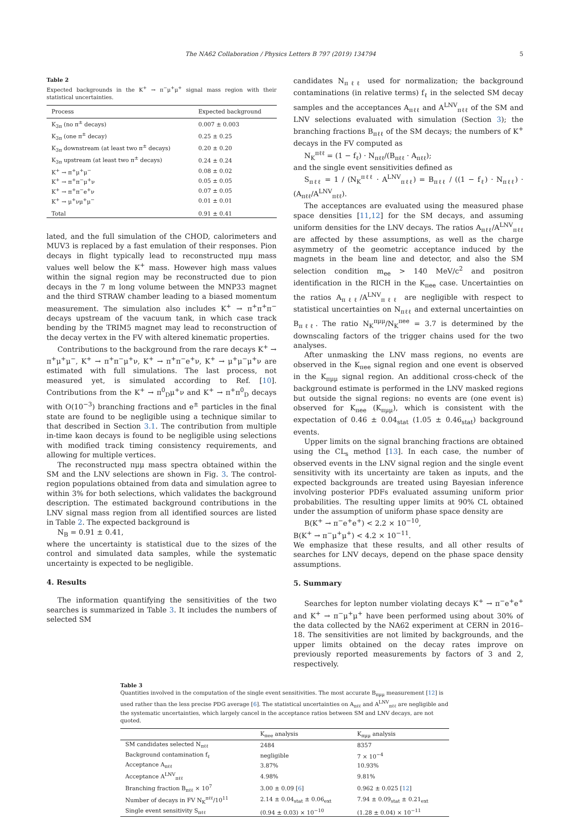The NA62 Collaboration / Physics Letters B 797 (2019) 134794 5
Table 2
Expected backgrounds in the K<sup>+</sup> → π<sup>−</sup>μ<sup>+</sup>μ<sup>+</sup> signal mass region with their statistical uncertainties.
| Process | Expected background |
| --- | --- |
| K<sub>3π</sub> (no π<sup>±</sup> decays) | 0.007 ± 0.003 |
| K<sub>3π</sub> (one π<sup>±</sup> decay) | 0.25 ± 0.25 |
| K<sub>3π</sub> downstream (at least two π<sup>±</sup> decays) | 0.20 ± 0.20 |
| K<sub>3π</sub> upstream (at least two π<sup>±</sup> decays) | 0.24 ± 0.24 |
| K<sup>+</sup> → π<sup>+</sup>μ<sup>+</sup>μ<sup>−</sup> | 0.08 ± 0.02 |
| K<sup>+</sup> → π<sup>+</sup>π<sup>−</sup>μ<sup>+</sup>ν | 0.05 ± 0.05 |
| K<sup>+</sup> → π<sup>+</sup>π<sup>−</sup>e<sup>+</sup>ν | 0.07 ± 0.05 |
| K<sup>+</sup> → μ<sup>+</sup>νμ<sup>+</sup>μ<sup>−</sup> | 0.01 ± 0.01 |
| Total | 0.91 ± 0.41 |
lated, and the full simulation of the CHOD, calorimeters and MUV3 is replaced by a fast emulation of their responses. Pion decays in flight typically lead to reconstructed πμμ mass values well below the K<sup>+</sup> mass. However high mass values within the signal region may be reconstructed due to pion decays in the 7 m long volume between the MNP33 magnet and the third STRAW chamber leading to a biased momentum measurement. The simulation also includes K<sup>+</sup> → π<sup>+</sup>π<sup>+</sup>π<sup>−</sup> decays upstream of the vacuum tank, in which case track bending by the TRIM5 magnet may lead to reconstruction of the decay vertex in the FV with altered kinematic properties.
Contributions to the background from the rare decays K<sup>+</sup> → π<sup>+</sup>μ<sup>+</sup>μ<sup>−</sup>, K<sup>+</sup> → π<sup>+</sup>π<sup>−</sup>μ<sup>+</sup>ν, K<sup>+</sup> → π<sup>+</sup>π<sup>−</sup>e<sup>+</sup>ν, K<sup>+</sup> → μ<sup>+</sup>μ<sup>−</sup>μ<sup>+</sup>ν are estimated with full simulations. The last process, not measured yet, is simulated according to Ref. [10]. Contributions from the K<sup>+</sup> → π<sup>0</sup><sub>D</sub>μ<sup>+</sup>ν and K<sup>+</sup> → π<sup>+</sup>π<sup>0</sup><sub>D</sub> decays with O(10<sup>−3</sup>) branching fractions and e<sup>±</sup> particles in the final state are found to be negligible using a technique similar to that described in Section 3.1. The contribution from multiple in-time kaon decays is found to be negligible using selections with modified track timing consistency requirements, and allowing for multiple vertices.
The reconstructed πμμ mass spectra obtained within the SM and the LNV selections are shown in Fig. 3. The control-region populations obtained from data and simulation agree to within 3% for both selections, which validates the background description. The estimated background contributions in the LNV signal mass region from all identified sources are listed in Table 2. The expected background is
N<sub>B</sub> = 0.91 ± 0.41,
where the uncertainty is statistical due to the sizes of the control and simulated data samples, while the systematic uncertainty is expected to be negligible.
4. Results
The information quantifying the sensitivities of the two searches is summarized in Table 3. It includes the numbers of selected SM
candidates N<sub>πℓℓ</sub> used for normalization; the background contaminations (in relative terms) f<sub>ℓ</sub> in the selected SM decay samples and the acceptances A<sub>πℓℓ</sub> and A<sup>LNV</sup><sub>πℓℓ</sub> of the SM and LNV selections evaluated with simulation (Section 3); the branching fractions B<sub>πℓℓ</sub> of the SM decays; the numbers of K<sup>+</sup> decays in the FV computed as
N<sub>K</sub><sup>πℓℓ</sup> = (1 − f<sub>ℓ</sub>) · N<sub>πℓℓ</sub>/(B<sub>πℓℓ</sub> · A<sub>πℓℓ</sub>);
and the single event sensitivities defined as
S<sub>πℓℓ</sub> = 1 / (N<sub>K</sub><sup>πℓℓ</sup> · A<sup>LNV</sup><sub>πℓℓ</sub>) = B<sub>πℓℓ</sub> / ((1 − f<sub>ℓ</sub>) · N<sub>πℓℓ</sub>) · (A<sub>πℓℓ</sub>/A<sup>LNV</sup><sub>πℓℓ</sub>).
The acceptances are evaluated using the measured phase space densities [11,12] for the SM decays, and assuming uniform densities for the LNV decays. The ratios A<sub>πℓℓ</sub>/A<sup>LNV</sup><sub>πℓℓ</sub> are affected by these assumptions, as well as the charge asymmetry of the geometric acceptance induced by the magnets in the beam line and detector, and also the SM selection condition m<sub>ee</sub> > 140 MeV/c<sup>2</sup> and positron identification in the RICH in the K<sub>πee</sub> case. Uncertainties on the ratios A<sub>πℓℓ</sub>/A<sup>LNV</sup><sub>πℓℓ</sub> are negligible with respect to statistical uncertainties on N<sub>πℓℓ</sub> and external uncertainties on B<sub>πℓℓ</sub>. The ratio N<sub>K</sub><sup>πμμ</sup>/N<sub>K</sub><sup>πee</sup> = 3.7 is determined by the downscaling factors of the trigger chains used for the two analyses.
After unmasking the LNV mass regions, no events are observed in the K<sub>πee</sub> signal region and one event is observed in the K<sub>πμμ</sub> signal region. An additional cross-check of the background estimate is performed in the LNV masked regions but outside the signal regions: no events are (one event is) observed for K<sub>πee</sub> (K<sub>πμμ</sub>), which is consistent with the expectation of 0.46 ± 0.04<sub>stat</sub> (1.05 ± 0.46<sub>stat</sub>) background events.
Upper limits on the signal branching fractions are obtained using the CL<sub>s</sub> method [13]. In each case, the number of observed events in the LNV signal region and the single event sensitivity with its uncertainty are taken as inputs, and the expected backgrounds are treated using Bayesian inference involving posterior PDFs evaluated assuming uniform prior probabilities. The resulting upper limits at 90% CL obtained under the assumption of uniform phase space density are
B(K<sup>+</sup> → π<sup>−</sup>e<sup>+</sup>e<sup>+</sup>) < 2.2 × 10<sup>−10</sup>,
B(K<sup>+</sup> → π<sup>−</sup>μ<sup>+</sup>μ<sup>+</sup>) < 4.2 × 10<sup>−11</sup>.
We emphasize that these results, and all other results of searches for LNV decays, depend on the phase space density assumptions.
5. Summary
Searches for lepton number violating decays K<sup>+</sup> → π<sup>−</sup>e<sup>+</sup>e<sup>+</sup> and K<sup>+</sup> → π<sup>−</sup>μ<sup>+</sup>μ<sup>+</sup> have been performed using about 30% of the data collected by the NA62 experiment at CERN in 2016–18. The sensitivities are not limited by backgrounds, and the upper limits obtained on the decay rates improve on previously reported measurements by factors of 3 and 2, respectively.
Table 3
Quantities involved in the computation of the single event sensitivities. The most accurate B<sub>πμμ</sub> measurement [12] is used rather than the less precise PDG average [6]. The statistical uncertainties on A<sub>πℓℓ</sub> and A<sup>LNV</sup><sub>πℓℓ</sub> are negligible and the systematic uncertainties, which largely cancel in the acceptance ratios between SM and LNV decays, are not quoted.
| | K<sub>πee</sub> analysis | K<sub>πμμ</sub> analysis |
| --- | --- | --- |
| SM candidates selected N<sub>πℓℓ</sub> | 2484 | 8357 |
| Background contamination f<sub>ℓ</sub> | negligible | 7 × 10<sup>−4</sup> |
| Acceptance A<sub>πℓℓ</sub> | 3.87% | 10.93% |
| Acceptance A<sup>LNV</sup><sub>πℓℓ</sub> | 4.98% | 9.81% |
| Branching fraction B<sub>πℓℓ</sub> × 10<sup>7</sup> | 3.00 ± 0.09 [ 6 ] | 0.962 ± 0.025 [ 12 ] |
| Number of decays in FV N<sub>K</sub><sup>πℓℓ</sup>/10<sup>11</sup> | 2.14 ± 0.04<sub>stat</sub> ± 0.06<sub>ext</sub> | 7.94 ± 0.09<sub>stat</sub> ± 0.21<sub>ext</sub> |
| Single event sensitivity S<sub>πℓℓ</sub> | (0.94 ± 0.03) × 10<sup>−10</sup> | (1.28 ± 0.04) × 10<sup>−11</sup> |